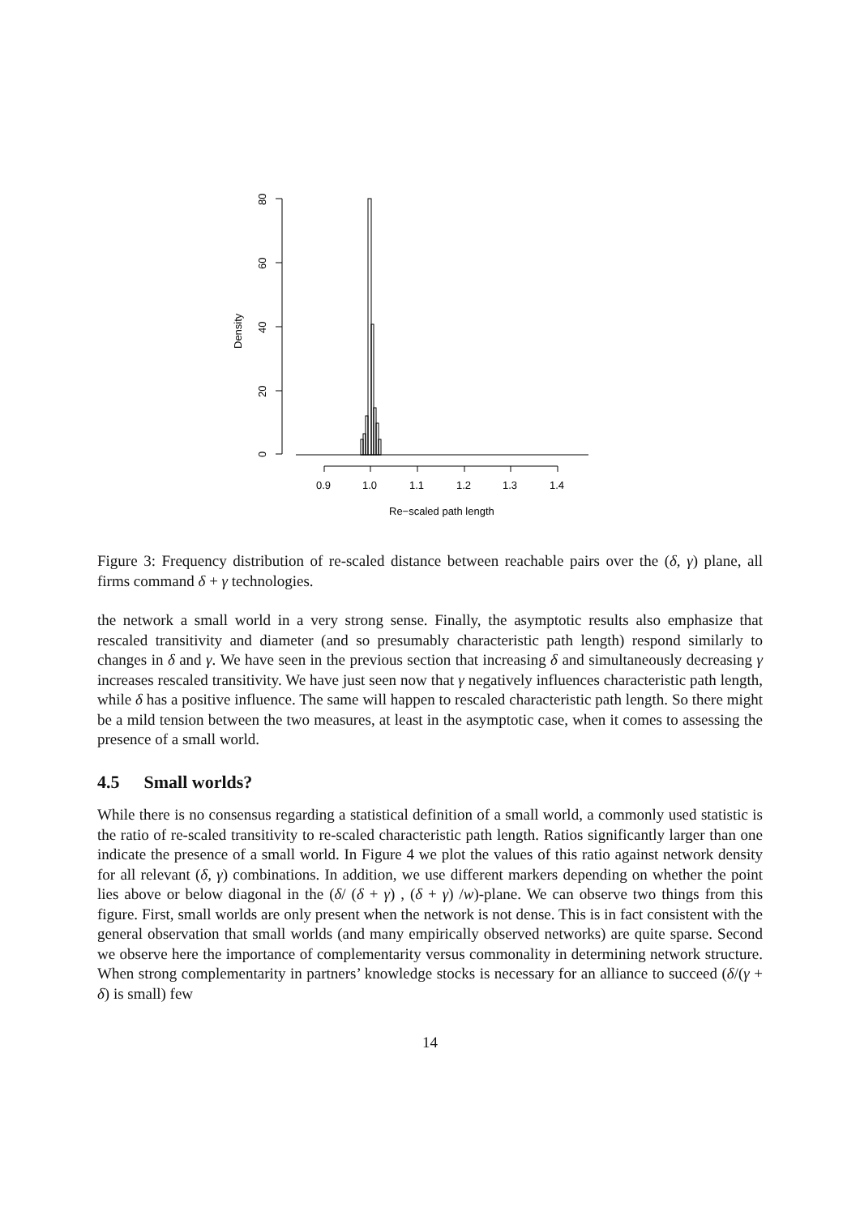Density
0
20
40
60
80
0.9
1.0
1.1
1.2
1.3
1.4
Re−scaled path length
Figure 3: Frequency distribution of re-scaled distance between reachable pairs over the (δ, γ) plane, all firms command δ + γ technologies.
the network a small world in a very strong sense. Finally, the asymptotic results also emphasize that rescaled transitivity and diameter (and so presumably characteristic path length) respond similarly to changes in δ and γ. We have seen in the previous section that increasing δ and simultaneously decreasing γ increases rescaled transitivity. We have just seen now that γ negatively influences characteristic path length, while δ has a positive influence. The same will happen to rescaled characteristic path length. So there might be a mild tension between the two measures, at least in the asymptotic case, when it comes to assessing the presence of a small world.
4.5 Small worlds?
While there is no consensus regarding a statistical definition of a small world, a commonly used statistic is the ratio of re-scaled transitivity to re-scaled characteristic path length. Ratios significantly larger than one indicate the presence of a small world. In Figure 4 we plot the values of this ratio against network density for all relevant (δ, γ) combinations. In addition, we use different markers depending on whether the point lies above or below diagonal in the (δ/ (δ + γ) , (δ + γ) /w)-plane. We can observe two things from this figure. First, small worlds are only present when the network is not dense. This is in fact consistent with the general observation that small worlds (and many empirically observed networks) are quite sparse. Second we observe here the importance of complementarity versus commonality in determining network structure. When strong complementarity in partners’ knowledge stocks is necessary for an alliance to succeed (δ/(γ + δ) is small) few
14